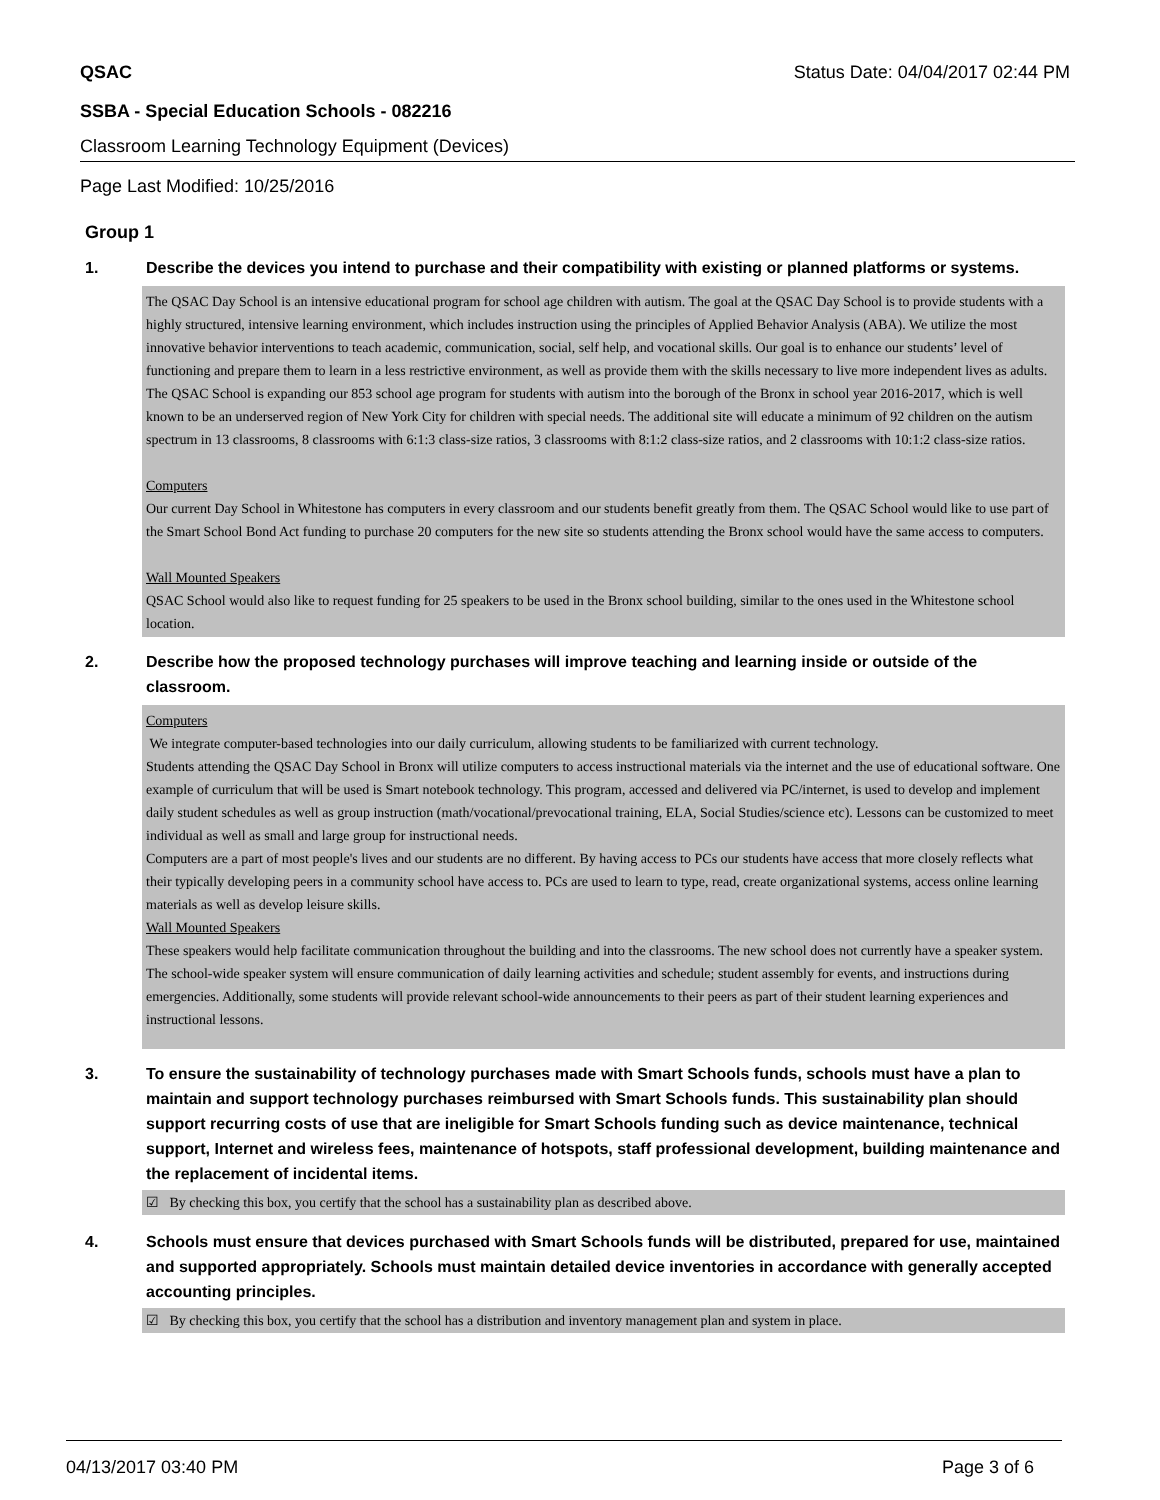QSAC Status Date: 04/04/2017 02:44 PM
SSBA - Special Education Schools - 082216
Classroom Learning Technology Equipment (Devices)
Page Last Modified: 10/25/2016
Group 1
1. Describe the devices you intend to purchase and their compatibility with existing or planned platforms or systems.
The QSAC Day School is an intensive educational program for school age children with autism. The goal at the QSAC Day School is to provide students with a highly structured, intensive learning environment, which includes instruction using the principles of Applied Behavior Analysis (ABA). We utilize the most innovative behavior interventions to teach academic, communication, social, self help, and vocational skills. Our goal is to enhance our students’ level of functioning and prepare them to learn in a less restrictive environment, as well as provide them with the skills necessary to live more independent lives as adults.
The QSAC School is expanding our 853 school age program for students with autism into the borough of the Bronx in school year 2016-2017, which is well known to be an underserved region of New York City for children with special needs. The additional site will educate a minimum of 92 children on the autism spectrum in 13 classrooms, 8 classrooms with 6:1:3 class-size ratios, 3 classrooms with 8:1:2 class-size ratios, and 2 classrooms with 10:1:2 class-size ratios.
Computers
Our current Day School in Whitestone has computers in every classroom and our students benefit greatly from them. The QSAC School would like to use part of the Smart School Bond Act funding to purchase 20 computers for the new site so students attending the Bronx school would have the same access to computers.
Wall Mounted Speakers
QSAC School would also like to request funding for 25 speakers to be used in the Bronx school building, similar to the ones used in the Whitestone school location.
2. Describe how the proposed technology purchases will improve teaching and learning inside or outside of the classroom.
Computers
We integrate computer-based technologies into our daily curriculum, allowing students to be familiarized with current technology.
Students attending the QSAC Day School in Bronx will utilize computers to access instructional materials via the internet and the use of educational software. One example of curriculum that will be used is Smart notebook technology. This program, accessed and delivered via PC/internet, is used to develop and implement daily student schedules as well as group instruction (math/vocational/prevocational training, ELA, Social Studies/science etc). Lessons can be customized to meet individual as well as small and large group for instructional needs.
Computers are a part of most people's lives and our students are no different. By having access to PCs our students have access that more closely reflects what their typically developing peers in a community school have access to. PCs are used to learn to type, read, create organizational systems, access online learning materials as well as develop leisure skills.
Wall Mounted Speakers
These speakers would help facilitate communication throughout the building and into the classrooms. The new school does not currently have a speaker system.
The school-wide speaker system will ensure communication of daily learning activities and schedule; student assembly for events, and instructions during emergencies. Additionally, some students will provide relevant school-wide announcements to their peers as part of their student learning experiences and instructional lessons.
3. To ensure the sustainability of technology purchases made with Smart Schools funds, schools must have a plan to maintain and support technology purchases reimbursed with Smart Schools funds. This sustainability plan should support recurring costs of use that are ineligible for Smart Schools funding such as device maintenance, technical support, Internet and wireless fees, maintenance of hotspots, staff professional development, building maintenance and the replacement of incidental items.
☑ By checking this box, you certify that the school has a sustainability plan as described above.
4. Schools must ensure that devices purchased with Smart Schools funds will be distributed, prepared for use, maintained and supported appropriately. Schools must maintain detailed device inventories in accordance with generally accepted accounting principles.
☑ By checking this box, you certify that the school has a distribution and inventory management plan and system in place.
04/13/2017 03:40 PM Page 3 of 6